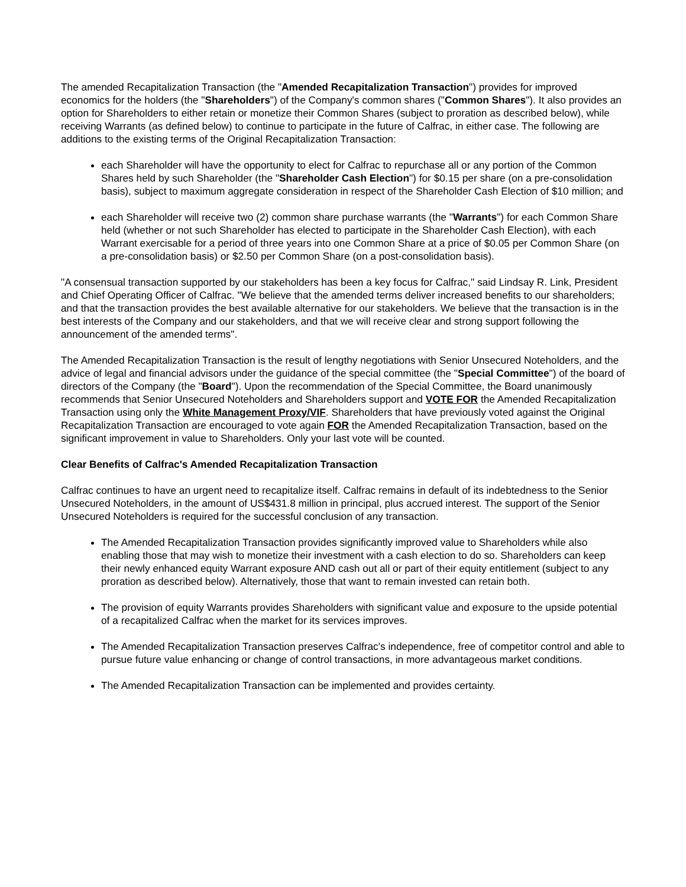The amended Recapitalization Transaction (the "Amended Recapitalization Transaction") provides for improved economics for the holders (the "Shareholders") of the Company's common shares ("Common Shares"). It also provides an option for Shareholders to either retain or monetize their Common Shares (subject to proration as described below), while receiving Warrants (as defined below) to continue to participate in the future of Calfrac, in either case. The following are additions to the existing terms of the Original Recapitalization Transaction:
each Shareholder will have the opportunity to elect for Calfrac to repurchase all or any portion of the Common Shares held by such Shareholder (the "Shareholder Cash Election") for $0.15 per share (on a pre-consolidation basis), subject to maximum aggregate consideration in respect of the Shareholder Cash Election of $10 million; and
each Shareholder will receive two (2) common share purchase warrants (the "Warrants") for each Common Share held (whether or not such Shareholder has elected to participate in the Shareholder Cash Election), with each Warrant exercisable for a period of three years into one Common Share at a price of $0.05 per Common Share (on a pre-consolidation basis) or $2.50 per Common Share (on a post-consolidation basis).
"A consensual transaction supported by our stakeholders has been a key focus for Calfrac," said Lindsay R. Link, President and Chief Operating Officer of Calfrac. "We believe that the amended terms deliver increased benefits to our shareholders; and that the transaction provides the best available alternative for our stakeholders. We believe that the transaction is in the best interests of the Company and our stakeholders, and that we will receive clear and strong support following the announcement of the amended terms".
The Amended Recapitalization Transaction is the result of lengthy negotiations with Senior Unsecured Noteholders, and the advice of legal and financial advisors under the guidance of the special committee (the "Special Committee") of the board of directors of the Company (the "Board"). Upon the recommendation of the Special Committee, the Board unanimously recommends that Senior Unsecured Noteholders and Shareholders support and VOTE FOR the Amended Recapitalization Transaction using only the White Management Proxy/VIF. Shareholders that have previously voted against the Original Recapitalization Transaction are encouraged to vote again FOR the Amended Recapitalization Transaction, based on the significant improvement in value to Shareholders. Only your last vote will be counted.
Clear Benefits of Calfrac's Amended Recapitalization Transaction
Calfrac continues to have an urgent need to recapitalize itself. Calfrac remains in default of its indebtedness to the Senior Unsecured Noteholders, in the amount of US$431.8 million in principal, plus accrued interest. The support of the Senior Unsecured Noteholders is required for the successful conclusion of any transaction.
The Amended Recapitalization Transaction provides significantly improved value to Shareholders while also enabling those that may wish to monetize their investment with a cash election to do so. Shareholders can keep their newly enhanced equity Warrant exposure AND cash out all or part of their equity entitlement (subject to any proration as described below). Alternatively, those that want to remain invested can retain both.
The provision of equity Warrants provides Shareholders with significant value and exposure to the upside potential of a recapitalized Calfrac when the market for its services improves.
The Amended Recapitalization Transaction preserves Calfrac's independence, free of competitor control and able to pursue future value enhancing or change of control transactions, in more advantageous market conditions.
The Amended Recapitalization Transaction can be implemented and provides certainty.